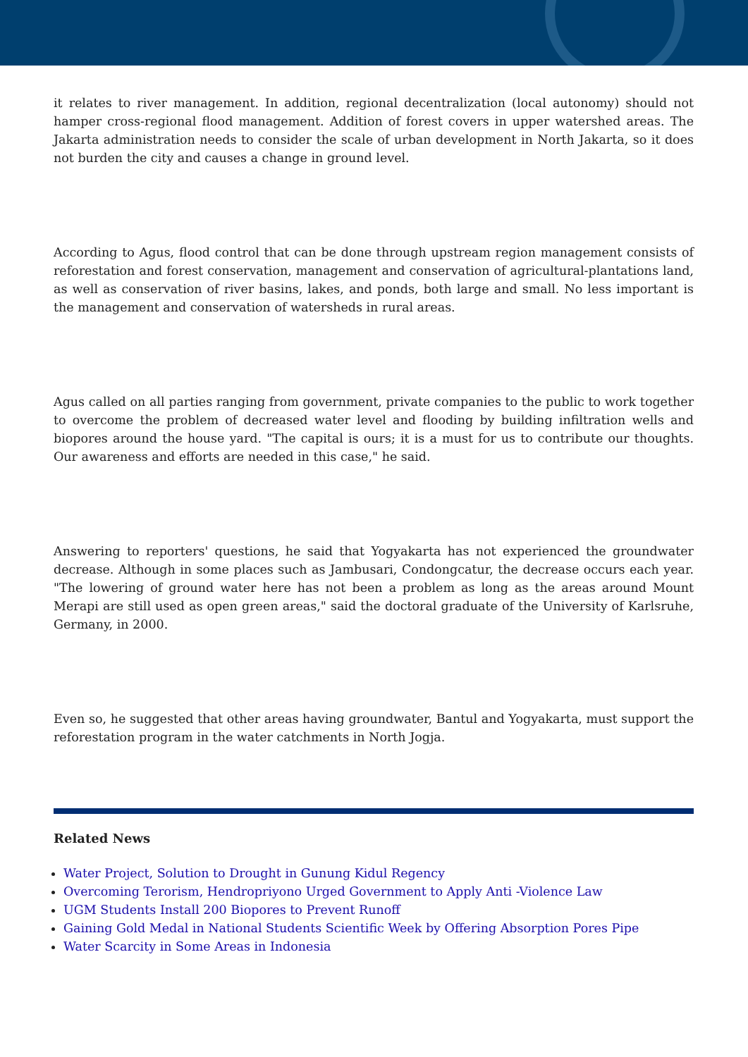it relates to river management. In addition, regional decentralization (local autonomy) should not hamper cross-regional flood management. Addition of forest covers in upper watershed areas. The Jakarta administration needs to consider the scale of urban development in North Jakarta, so it does not burden the city and causes a change in ground level.
According to Agus, flood control that can be done through upstream region management consists of reforestation and forest conservation, management and conservation of agricultural-plantations land, as well as conservation of river basins, lakes, and ponds, both large and small. No less important is the management and conservation of watersheds in rural areas.
Agus called on all parties ranging from government, private companies to the public to work together to overcome the problem of decreased water level and flooding by building infiltration wells and biopores around the house yard. "The capital is ours; it is a must for us to contribute our thoughts. Our awareness and efforts are needed in this case," he said.
Answering to reporters' questions, he said that Yogyakarta has not experienced the groundwater decrease. Although in some places such as Jambusari, Condongcatur, the decrease occurs each year. "The lowering of ground water here has not been a problem as long as the areas around Mount Merapi are still used as open green areas," said the doctoral graduate of the University of Karlsruhe, Germany, in 2000.
Even so, he suggested that other areas having groundwater, Bantul and Yogyakarta, must support the reforestation program in the water catchments in North Jogja.
Related News
Water Project, Solution to Drought in Gunung Kidul Regency
Overcoming Terorism, Hendropriyono Urged Government to Apply Anti -Violence Law
UGM Students Install 200 Biopores to Prevent Runoff
Gaining Gold Medal in National Students Scientific Week by Offering Absorption Pores Pipe
Water Scarcity in Some Areas in Indonesia